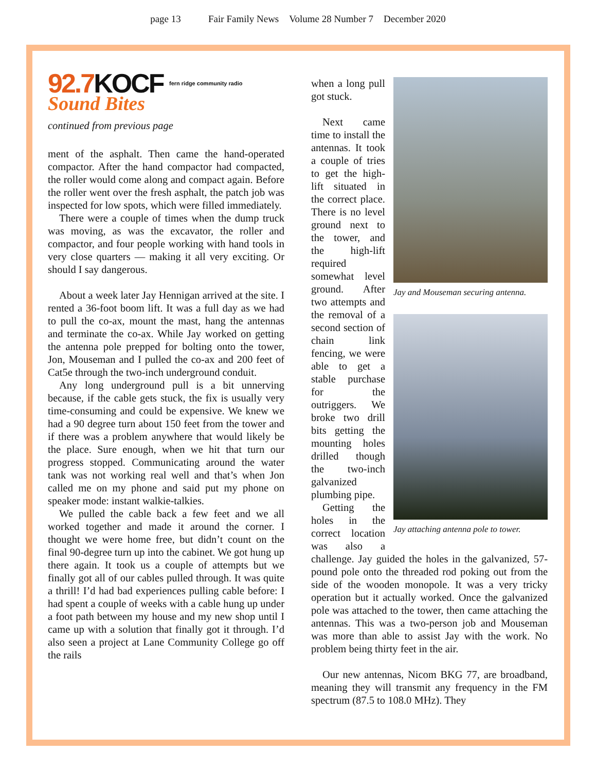page 13 Fair Family News Volume 28 Number 7 December 2020
92.7KOCF fern ridge community radio
Sound Bites
continued from previous page
ment of the asphalt. Then came the hand-operated compactor. After the hand compactor had compacted, the roller would come along and compact again. Before the roller went over the fresh asphalt, the patch job was inspected for low spots, which were filled immediately.
There were a couple of times when the dump truck was moving, as was the excavator, the roller and compactor, and four people working with hand tools in very close quarters — making it all very exciting. Or should I say dangerous.
About a week later Jay Hennigan arrived at the site. I rented a 36-foot boom lift. It was a full day as we had to pull the co-ax, mount the mast, hang the antennas and terminate the co-ax. While Jay worked on getting the antenna pole prepped for bolting onto the tower, Jon, Mouseman and I pulled the co-ax and 200 feet of Cat5e through the two-inch underground conduit.
Any long underground pull is a bit unnerving because, if the cable gets stuck, the fix is usually very time-consuming and could be expensive. We knew we had a 90 degree turn about 150 feet from the tower and if there was a problem anywhere that would likely be the place. Sure enough, when we hit that turn our progress stopped. Communicating around the water tank was not working real well and that’s when Jon called me on my phone and said put my phone on speaker mode: instant walkie-talkies.
We pulled the cable back a few feet and we all worked together and made it around the corner. I thought we were home free, but didn’t count on the final 90-degree turn up into the cabinet. We got hung up there again. It took us a couple of attempts but we finally got all of our cables pulled through. It was quite a thrill! I’d had bad experiences pulling cable before: I had spent a couple of weeks with a cable hung up under a foot path between my house and my new shop until I came up with a solution that finally got it through. I’d also seen a project at Lane Community College go off the rails
Jay and Mouseman securing antenna.
Jay attaching antenna pole to tower.
when a long pull got stuck.
Next came time to install the antennas. It took a couple of tries to get the high-lift situated in the correct place. There is no level ground next to the tower, and the high-lift required somewhat level ground. After two attempts and the removal of a second section of chain link fencing, we were able to get a stable purchase for the outriggers. We broke two drill bits getting the mounting holes drilled though the two-inch galvanized plumbing pipe.
Getting the holes in the correct location was also a challenge. Jay guided the holes in the galvanized, 57-pound pole onto the threaded rod poking out from the side of the wooden monopole. It was a very tricky operation but it actually worked. Once the galvanized pole was attached to the tower, then came attaching the antennas. This was a two-person job and Mouseman was more than able to assist Jay with the work. No problem being thirty feet in the air.
Our new antennas, Nicom BKG 77, are broadband, meaning they will transmit any frequency in the FM spectrum (87.5 to 108.0 MHz). They